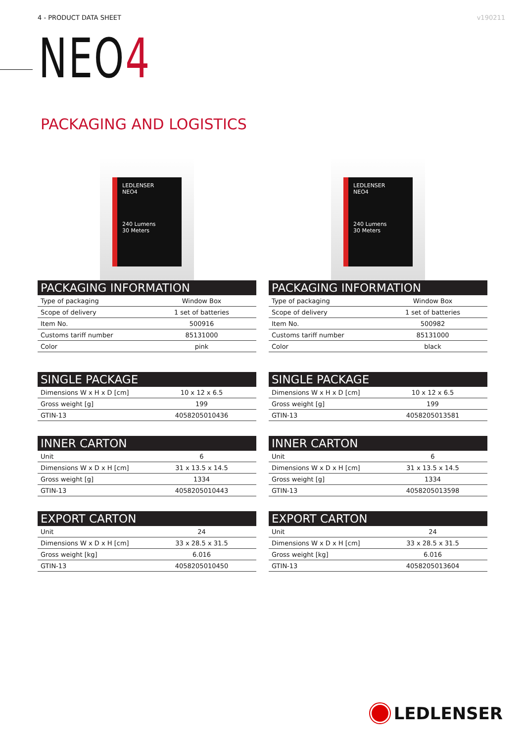4 - PRODUCT DATA SHEET v190211
NEO4
PACKAGING AND LOGISTICS
LEDLENSER
NEO4
240 Lumens
30 Meters
| PACKAGING INFORMATION | |
| --- | --- |
| Type of packaging | Window Box |
| Scope of delivery | 1 set of batteries |
| Item No. | 500916 |
| Customs tariff number | 85131000 |
| Color | pink |
| SINGLE PACKAGE | |
| --- | --- |
| Dimensions W x H x D [cm] | 10 x 12 x 6.5 |
| Gross weight [g] | 199 |
| GTIN-13 | 4058205010436 |
| INNER CARTON | |
| --- | --- |
| Unit | 6 |
| Dimensions W x D x H [cm] | 31 x 13.5 x 14.5 |
| Gross weight [g] | 1334 |
| GTIN-13 | 4058205010443 |
| EXPORT CARTON | |
| --- | --- |
| Unit | 24 |
| Dimensions W x D x H [cm] | 33 x 28.5 x 31.5 |
| Gross weight [kg] | 6.016 |
| GTIN-13 | 4058205010450 |
LEDLENSER
NEO4
240 Lumens
30 Meters
| PACKAGING INFORMATION | |
| --- | --- |
| Type of packaging | Window Box |
| Scope of delivery | 1 set of batteries |
| Item No. | 500982 |
| Customs tariff number | 85131000 |
| Color | black |
| SINGLE PACKAGE | |
| --- | --- |
| Dimensions W x H x D [cm] | 10 x 12 x 6.5 |
| Gross weight [g] | 199 |
| GTIN-13 | 4058205013581 |
| INNER CARTON | |
| --- | --- |
| Unit | 6 |
| Dimensions W x D x H [cm] | 31 x 13.5 x 14.5 |
| Gross weight [g] | 1334 |
| GTIN-13 | 4058205013598 |
| EXPORT CARTON | |
| --- | --- |
| Unit | 24 |
| Dimensions W x D x H [cm] | 33 x 28.5 x 31.5 |
| Gross weight [kg] | 6.016 |
| GTIN-13 | 4058205013604 |
LEDLENSER